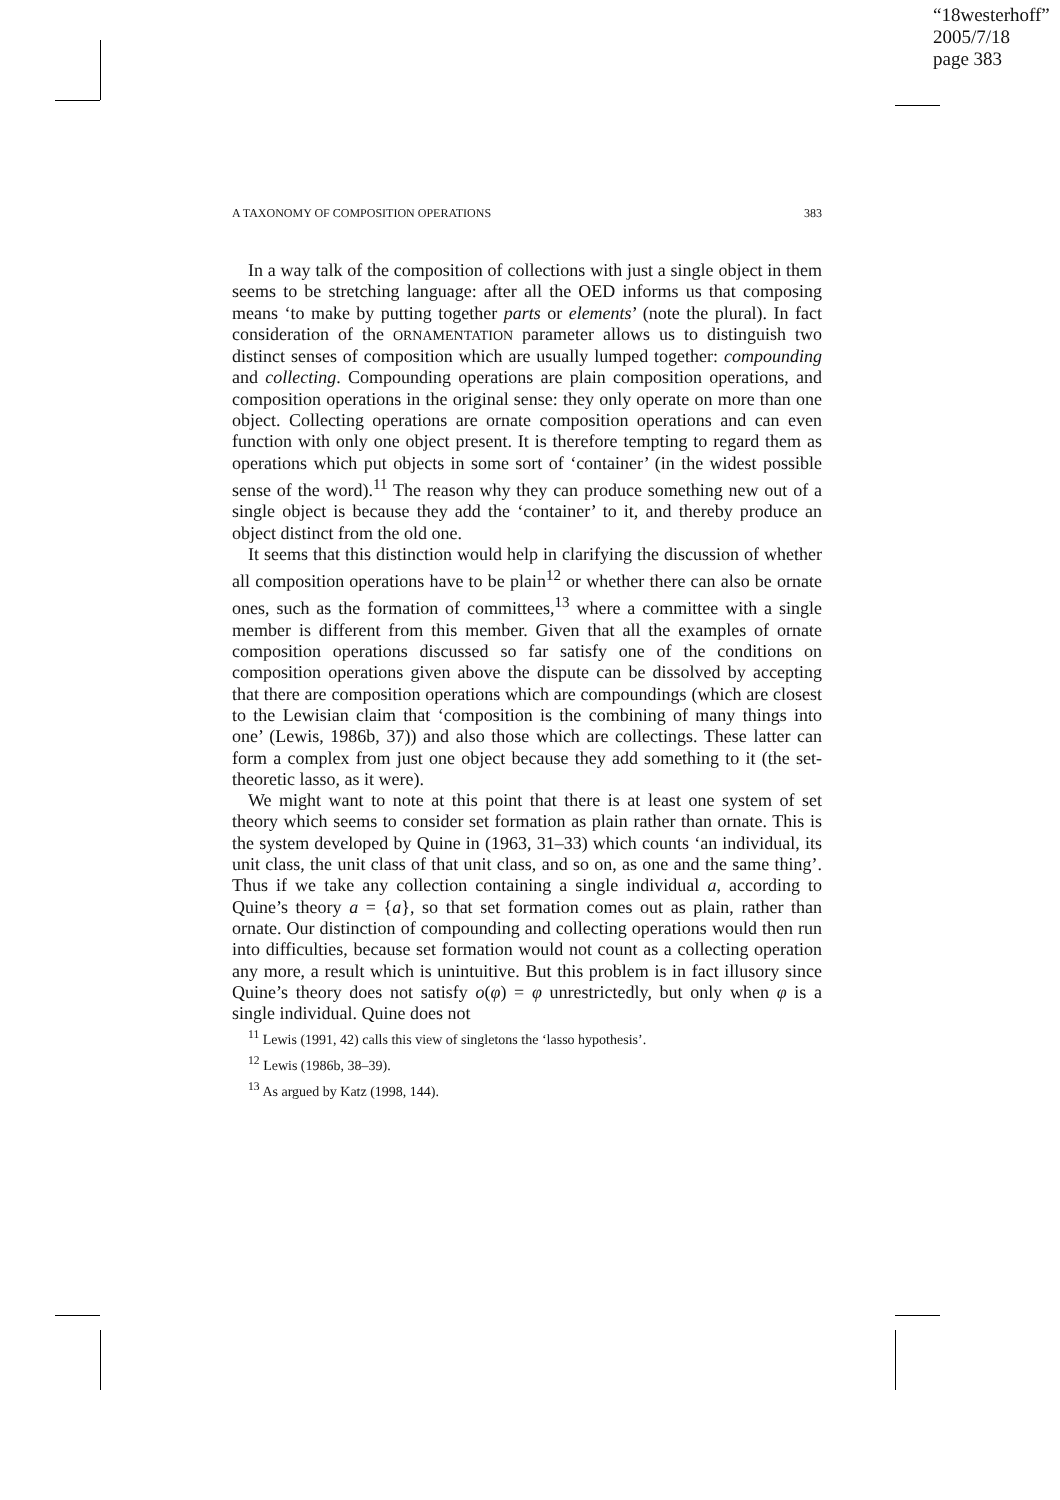“18westerhoff”
2005/7/18
page 383
A TAXONOMY OF COMPOSITION OPERATIONS 383
In a way talk of the composition of collections with just a single object in them seems to be stretching language: after all the OED informs us that composing means ‘to make by putting together parts or elements’ (note the plural). In fact consideration of the ORNAMENTATION parameter allows us to distinguish two distinct senses of composition which are usually lumped together: compounding and collecting. Compounding operations are plain composition operations, and composition operations in the original sense: they only operate on more than one object. Collecting operations are ornate composition operations and can even function with only one object present. It is therefore tempting to regard them as operations which put objects in some sort of ‘container’ (in the widest possible sense of the word).<sup>11</sup> The reason why they can produce something new out of a single object is because they add the ‘container’ to it, and thereby produce an object distinct from the old one.
It seems that this distinction would help in clarifying the discussion of whether all composition operations have to be plain<sup>12</sup> or whether there can also be ornate ones, such as the formation of committees,<sup>13</sup> where a committee with a single member is different from this member. Given that all the examples of ornate composition operations discussed so far satisfy one of the conditions on composition operations given above the dispute can be dissolved by accepting that there are composition operations which are compoundings (which are closest to the Lewisian claim that ‘composition is the combining of many things into one’ (Lewis, 1986b, 37)) and also those which are collectings. These latter can form a complex from just one object because they add something to it (the set-theoretic lasso, as it were).
We might want to note at this point that there is at least one system of set theory which seems to consider set formation as plain rather than ornate. This is the system developed by Quine in (1963, 31–33) which counts ‘an individual, its unit class, the unit class of that unit class, and so on, as one and the same thing’. Thus if we take any collection containing a single individual a, according to Quine’s theory a = {a}, so that set formation comes out as plain, rather than ornate. Our distinction of compounding and collecting operations would then run into difficulties, because set formation would not count as a collecting operation any more, a result which is unintuitive. But this problem is in fact illusory since Quine’s theory does not satisfy o(φ) = φ unrestrictedly, but only when φ is a single individual. Quine does not
<sup>11</sup> Lewis (1991, 42) calls this view of singletons the ‘lasso hypothesis’.
<sup>12</sup> Lewis (1986b, 38–39).
<sup>13</sup> As argued by Katz (1998, 144).